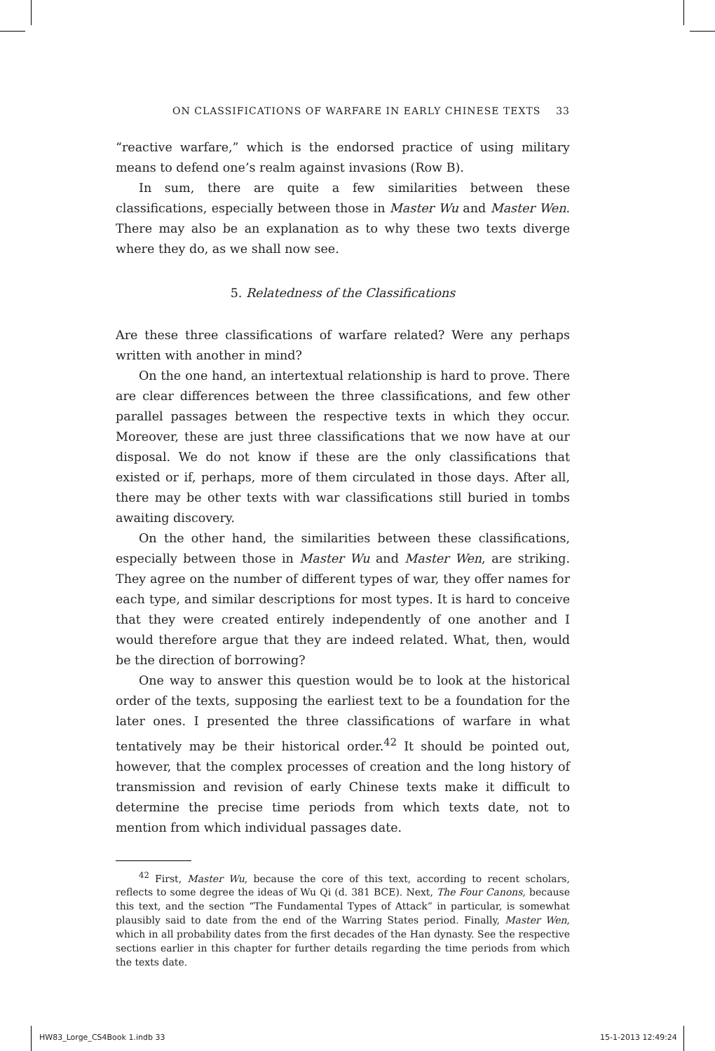ON CLASSIFICATIONS OF WARFARE IN EARLY CHINESE TEXTS 33
“reactive warfare,” which is the endorsed practice of using military means to defend one’s realm against invasions (Row B).
In sum, there are quite a few similarities between these classifications, especially between those in Master Wu and Master Wen. There may also be an explanation as to why these two texts diverge where they do, as we shall now see.
5. Relatedness of the Classifications
Are these three classifications of warfare related? Were any perhaps written with another in mind?
On the one hand, an intertextual relationship is hard to prove. There are clear differences between the three classifications, and few other parallel passages between the respective texts in which they occur. Moreover, these are just three classifications that we now have at our disposal. We do not know if these are the only classifications that existed or if, perhaps, more of them circulated in those days. After all, there may be other texts with war classifications still buried in tombs awaiting discovery.
On the other hand, the similarities between these classifications, especially between those in Master Wu and Master Wen, are striking. They agree on the number of different types of war, they offer names for each type, and similar descriptions for most types. It is hard to conceive that they were created entirely independently of one another and I would therefore argue that they are indeed related. What, then, would be the direction of borrowing?
One way to answer this question would be to look at the historical order of the texts, supposing the earliest text to be a foundation for the later ones. I presented the three classifications of warfare in what tentatively may be their historical order.<sup>42</sup> It should be pointed out, however, that the complex processes of creation and the long history of transmission and revision of early Chinese texts make it difficult to determine the precise time periods from which texts date, not to mention from which individual passages date.
<sup>42</sup> First, Master Wu, because the core of this text, according to recent scholars, reflects to some degree the ideas of Wu Qi (d. 381 BCE). Next, The Four Canons, because this text, and the section “The Fundamental Types of Attack” in particular, is somewhat plausibly said to date from the end of the Warring States period. Finally, Master Wen, which in all probability dates from the first decades of the Han dynasty. See the respective sections earlier in this chapter for further details regarding the time periods from which the texts date.
HW83_Lorge_CS4Book 1.indb 33 15-1-2013 12:49:24